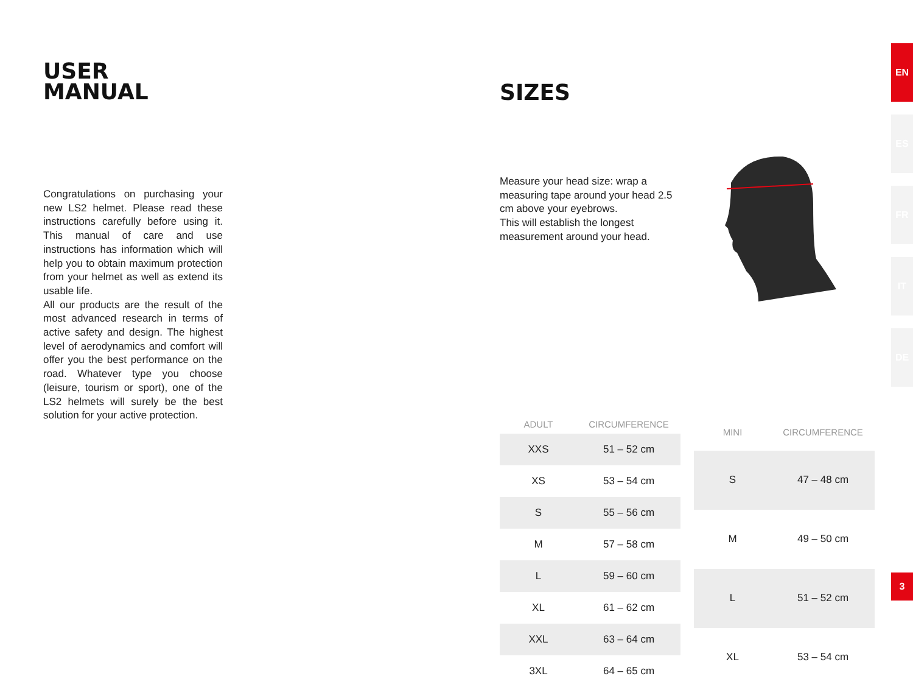USER
MANUAL
Congratulations on purchasing your new LS2 helmet. Please read these instructions carefully before using it. This manual of care and use instructions has information which will help you to obtain maximum protection from your helmet as well as extend its usable life.
All our products are the result of the most advanced research in terms of active safety and design. The highest level of aerodynamics and comfort will offer you the best performance on the road. Whatever type you choose (leisure, tourism or sport), one of the LS2 helmets will surely be the best solution for your active protection.
SIZES
Measure your head size: wrap a measuring tape around your head 2.5 cm above your eyebrows.
This will establish the longest measurement around your head.
| ADULT | CIRCUMFERENCE |
| --- | --- |
| XXS | 51 – 52 cm |
| XS | 53 – 54 cm |
| S | 55 – 56 cm |
| M | 57 – 58 cm |
| L | 59 – 60 cm |
| XL | 61 – 62 cm |
| XXL | 63 – 64 cm |
| 3XL | 64 – 65 cm |
| MINI | CIRCUMFERENCE |
| --- | --- |
| S | 47 – 48 cm |
| M | 49 – 50 cm |
| L | 51 – 52 cm |
| XL | 53 – 54 cm |
EN
ES
FR
IT
DE
3